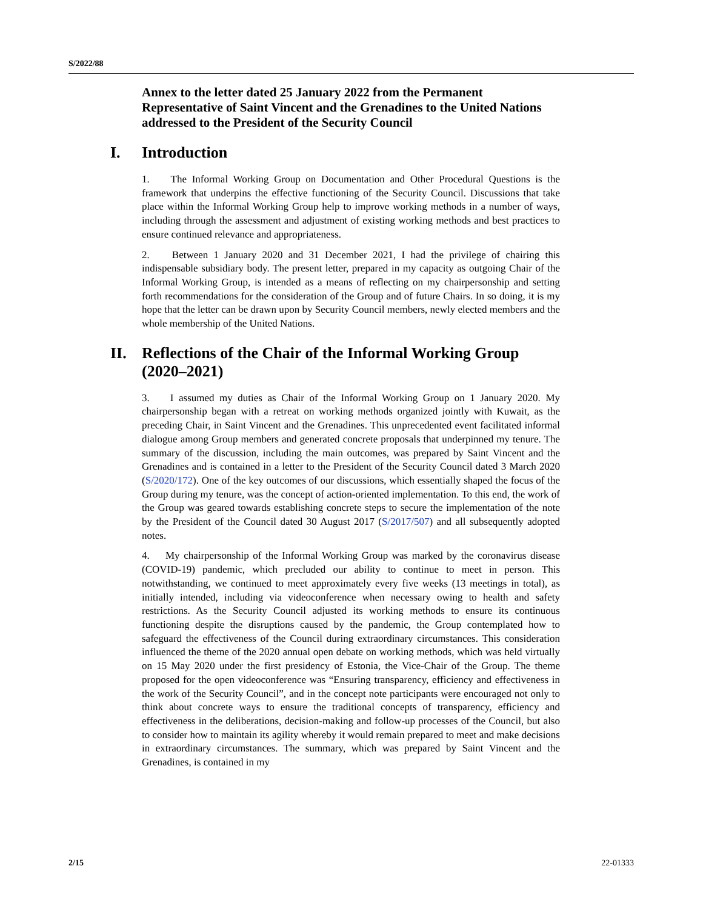S/2022/88
Annex to the letter dated 25 January 2022 from the Permanent Representative of Saint Vincent and the Grenadines to the United Nations addressed to the President of the Security Council
I. Introduction
1. The Informal Working Group on Documentation and Other Procedural Questions is the framework that underpins the effective functioning of the Security Council. Discussions that take place within the Informal Working Group help to improve working methods in a number of ways, including through the assessment and adjustment of existing working methods and best practices to ensure continued relevance and appropriateness.
2. Between 1 January 2020 and 31 December 2021, I had the privilege of chairing this indispensable subsidiary body. The present letter, prepared in my capacity as outgoing Chair of the Informal Working Group, is intended as a means of reflecting on my chairpersonship and setting forth recommendations for the consideration of the Group and of future Chairs. In so doing, it is my hope that the letter can be drawn upon by Security Council members, newly elected members and the whole membership of the United Nations.
II. Reflections of the Chair of the Informal Working Group (2020–2021)
3. I assumed my duties as Chair of the Informal Working Group on 1 January 2020. My chairpersonship began with a retreat on working methods organized jointly with Kuwait, as the preceding Chair, in Saint Vincent and the Grenadines. This unprecedented event facilitated informal dialogue among Group members and generated concrete proposals that underpinned my tenure. The summary of the discussion, including the main outcomes, was prepared by Saint Vincent and the Grenadines and is contained in a letter to the President of the Security Council dated 3 March 2020 (S/2020/172). One of the key outcomes of our discussions, which essentially shaped the focus of the Group during my tenure, was the concept of action-oriented implementation. To this end, the work of the Group was geared towards establishing concrete steps to secure the implementation of the note by the President of the Council dated 30 August 2017 (S/2017/507) and all subsequently adopted notes.
4. My chairpersonship of the Informal Working Group was marked by the coronavirus disease (COVID-19) pandemic, which precluded our ability to continue to meet in person. This notwithstanding, we continued to meet approximately every five weeks (13 meetings in total), as initially intended, including via videoconference when necessary owing to health and safety restrictions. As the Security Council adjusted its working methods to ensure its continuous functioning despite the disruptions caused by the pandemic, the Group contemplated how to safeguard the effectiveness of the Council during extraordinary circumstances. This consideration influenced the theme of the 2020 annual open debate on working methods, which was held virtually on 15 May 2020 under the first presidency of Estonia, the Vice-Chair of the Group. The theme proposed for the open videoconference was “Ensuring transparency, efficiency and effectiveness in the work of the Security Council”, and in the concept note participants were encouraged not only to think about concrete ways to ensure the traditional concepts of transparency, efficiency and effectiveness in the deliberations, decision-making and follow-up processes of the Council, but also to consider how to maintain its agility whereby it would remain prepared to meet and make decisions in extraordinary circumstances. The summary, which was prepared by Saint Vincent and the Grenadines, is contained in my
2/15 22-01333